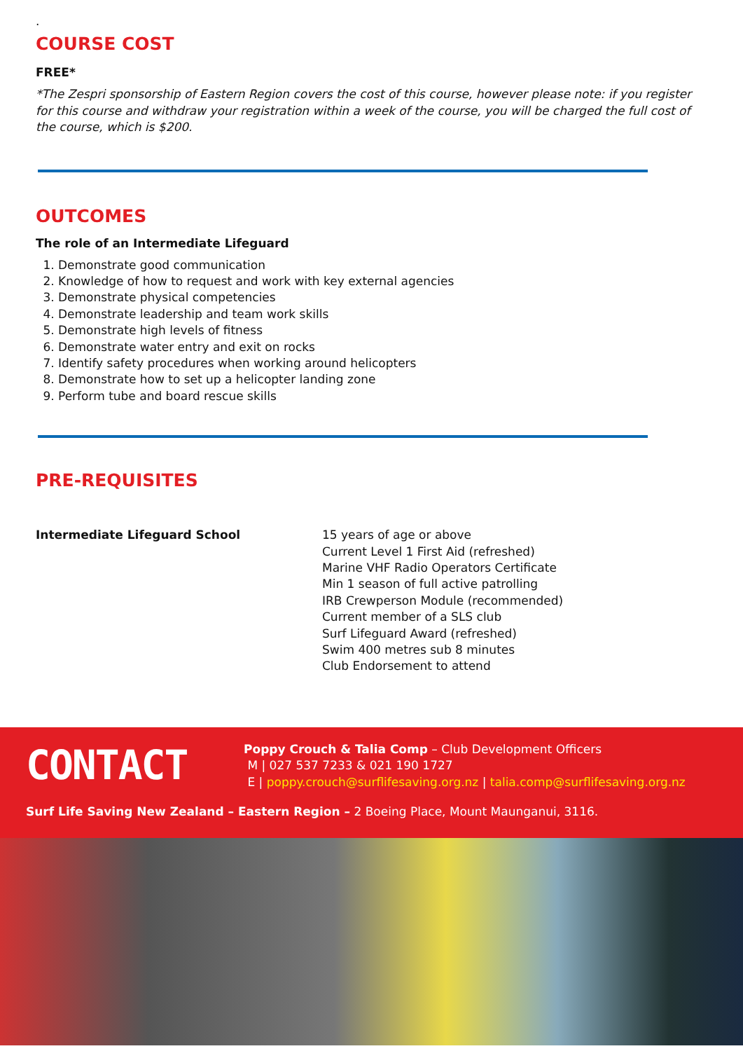.
COURSE COST
FREE*
*The Zespri sponsorship of Eastern Region covers the cost of this course, however please note: if you register for this course and withdraw your registration within a week of the course, you will be charged the full cost of the course, which is $200.
OUTCOMES
The role of an Intermediate Lifeguard
1. Demonstrate good communication
2. Knowledge of how to request and work with key external agencies
3. Demonstrate physical competencies
4. Demonstrate leadership and team work skills
5. Demonstrate high levels of fitness
6. Demonstrate water entry and exit on rocks
7. Identify safety procedures when working around helicopters
8. Demonstrate how to set up a helicopter landing zone
9. Perform tube and board rescue skills
PRE-REQUISITES
Intermediate Lifeguard School 15 years of age or above
Current Level 1 First Aid (refreshed)
Marine VHF Radio Operators Certificate
Min 1 season of full active patrolling
IRB Crewperson Module (recommended)
Current member of a SLS club
Surf Lifeguard Award (refreshed)
Swim 400 metres sub 8 minutes
Club Endorsement to attend
CONTACT
Poppy Crouch & Talia Comp – Club Development Officers
M | 027 537 7233 & 021 190 1727
E | poppy.crouch@surflifesaving.org.nz | talia.comp@surflifesaving.org.nz
Surf Life Saving New Zealand – Eastern Region – 2 Boeing Place, Mount Maunganui, 3116.